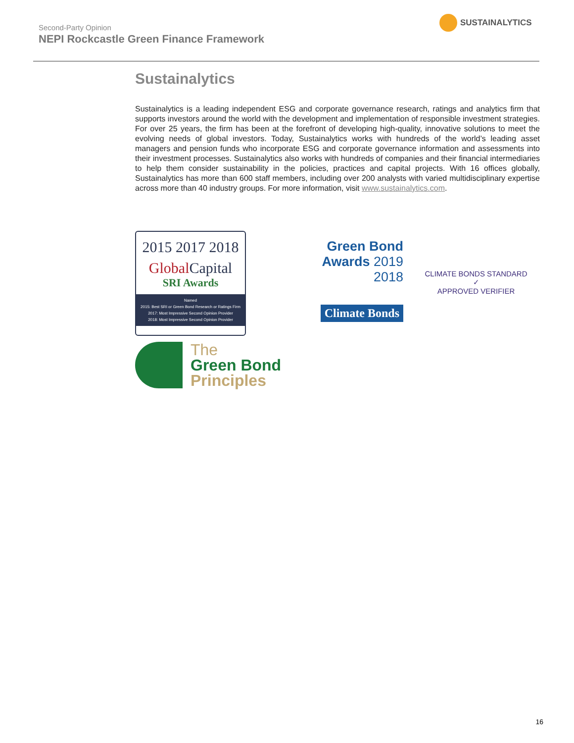Second-Party Opinion
NEPI Rockcastle Green Finance Framework
SUSTAINALYTICS
Sustainalytics
Sustainalytics is a leading independent ESG and corporate governance research, ratings and analytics firm that supports investors around the world with the development and implementation of responsible investment strategies. For over 25 years, the firm has been at the forefront of developing high-quality, innovative solutions to meet the evolving needs of global investors. Today, Sustainalytics works with hundreds of the world’s leading asset managers and pension funds who incorporate ESG and corporate governance information and assessments into their investment processes. Sustainalytics also works with hundreds of companies and their financial intermediaries to help them consider sustainability in the policies, practices and capital projects. With 16 offices globally, Sustainalytics has more than 600 staff members, including over 200 analysts with varied multidisciplinary expertise across more than 40 industry groups. For more information, visit www.sustainalytics.com.
2015 2017 2018
GlobalCapital
SRI Awards
Named
2015: Best SRI or Green Bond Research or Ratings Firm
2017: Most Impressive Second Opinion Provider
2018: Most Impressive Second Opinion Provider
Green Bond
Awards 2019
2018
Climate Bonds
CLIMATE BONDS STANDARD
✓
APPROVED VERIFIER
The
Green Bond
Principles
16